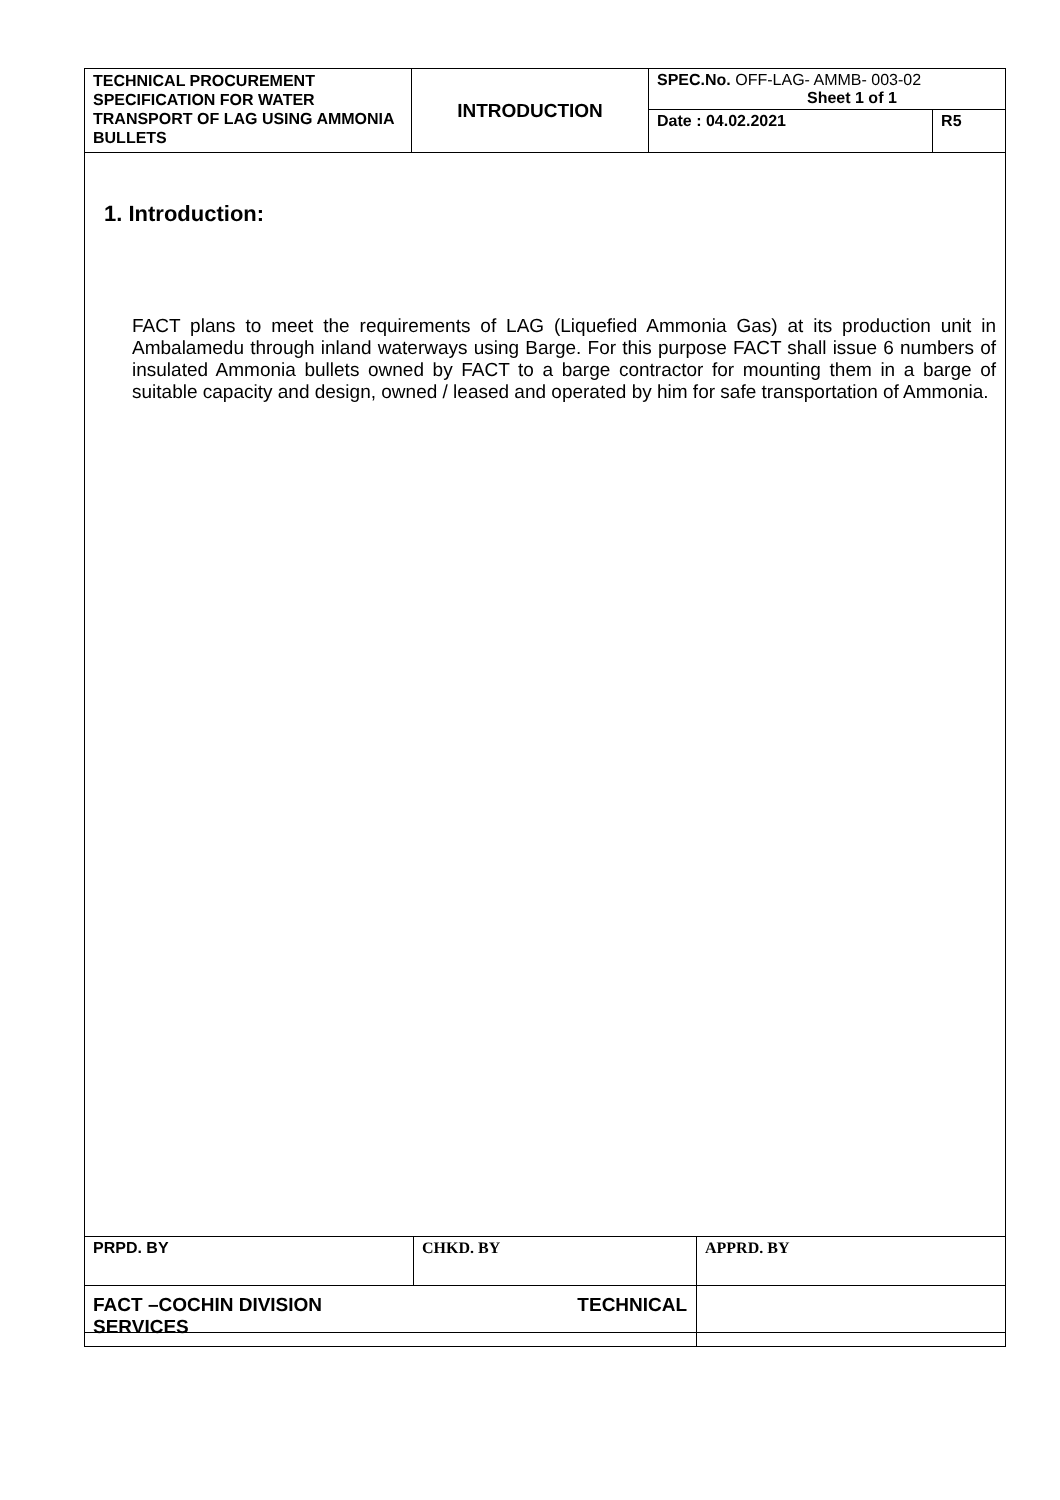| TECHNICAL PROCUREMENT SPECIFICATION FOR WATER TRANSPORT OF LAG USING AMMONIA BULLETS | INTRODUCTION | SPEC.No. OFF-LAG- AMMB- 003-02 Sheet 1 of 1 | |
| | | Date : 04.02.2021 | R5 |
1. Introduction:
FACT plans to meet the requirements of LAG (Liquefied Ammonia Gas) at its production unit in Ambalamedu through inland waterways using Barge. For this purpose FACT shall issue 6 numbers of insulated Ammonia bullets owned by FACT to a barge contractor for mounting them in a barge of suitable capacity and design, owned / leased and operated by him for safe transportation of Ammonia.
| PRPD. BY | CHKD. BY | APPRD. BY |
| FACT –COCHIN DIVISION TECHNICAL SERVICES | | |